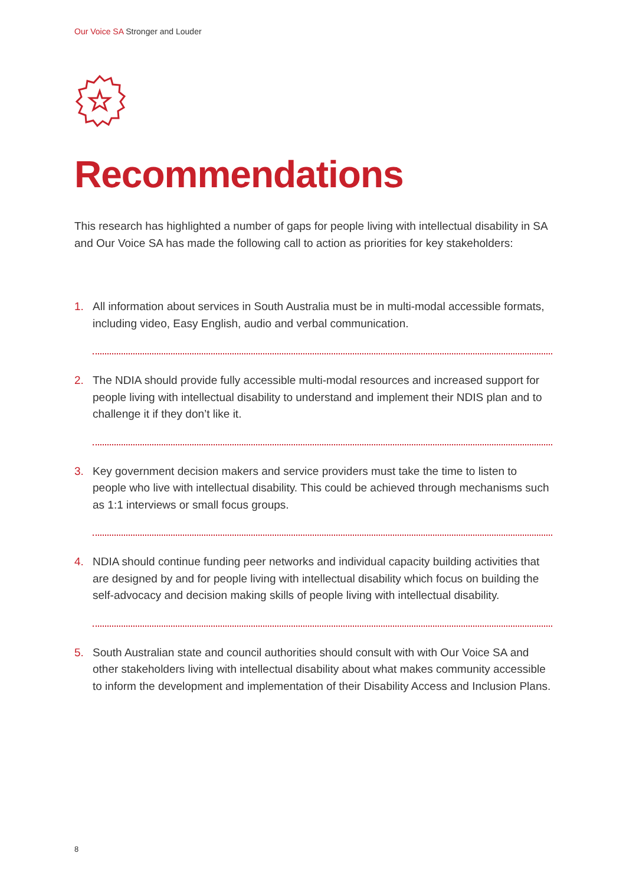Our Voice SA Stronger and Louder
Recommendations
This research has highlighted a number of gaps for people living with intellectual disability in SA and Our Voice SA has made the following call to action as priorities for key stakeholders:
1. All information about services in South Australia must be in multi-modal accessible formats, including video, Easy English, audio and verbal communication.
2. The NDIA should provide fully accessible multi-modal resources and increased support for people living with intellectual disability to understand and implement their NDIS plan and to challenge it if they don’t like it.
3. Key government decision makers and service providers must take the time to listen to people who live with intellectual disability. This could be achieved through mechanisms such as 1:1 interviews or small focus groups.
4. NDIA should continue funding peer networks and individual capacity building activities that are designed by and for people living with intellectual disability which focus on building the self-advocacy and decision making skills of people living with intellectual disability.
5. South Australian state and council authorities should consult with with Our Voice SA and other stakeholders living with intellectual disability about what makes community accessible to inform the development and implementation of their Disability Access and Inclusion Plans.
8